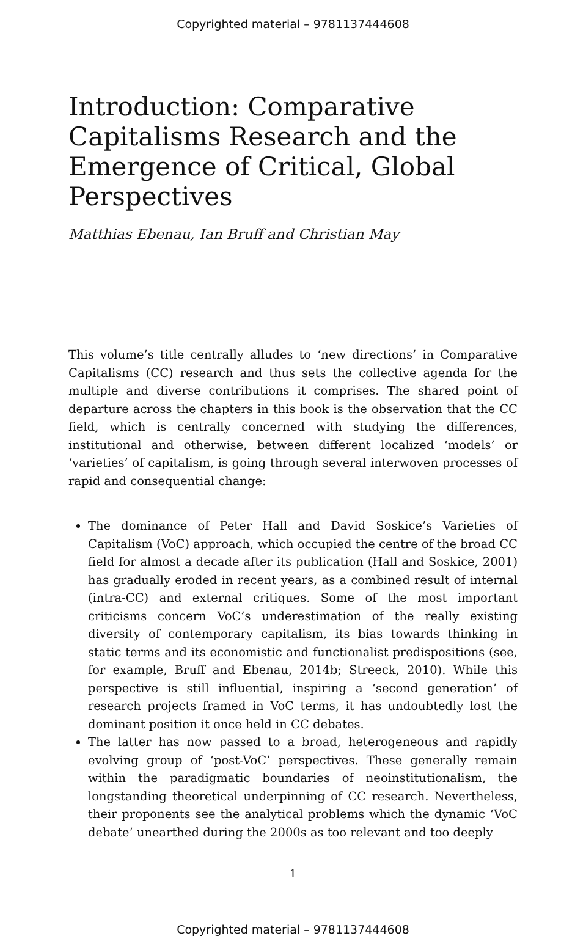Copyrighted material – 9781137444608
Introduction: Comparative Capitalisms Research and the Emergence of Critical, Global Perspectives
Matthias Ebenau, Ian Bruff and Christian May
This volume’s title centrally alludes to ‘new directions’ in Comparative Capitalisms (CC) research and thus sets the collective agenda for the multiple and diverse contributions it comprises. The shared point of departure across the chapters in this book is the observation that the CC field, which is centrally concerned with studying the differences, institutional and otherwise, between different localized ‘models’ or ‘varieties’ of capitalism, is going through several interwoven processes of rapid and consequential change:
The dominance of Peter Hall and David Soskice’s Varieties of Capitalism (VoC) approach, which occupied the centre of the broad CC field for almost a decade after its publication (Hall and Soskice, 2001) has gradually eroded in recent years, as a combined result of internal (intra-CC) and external critiques. Some of the most important criticisms concern VoC’s underestimation of the really existing diversity of contemporary capitalism, its bias towards thinking in static terms and its economistic and functionalist predispositions (see, for example, Bruff and Ebenau, 2014b; Streeck, 2010). While this perspective is still influential, inspiring a ‘second generation’ of research projects framed in VoC terms, it has undoubtedly lost the dominant position it once held in CC debates.
The latter has now passed to a broad, heterogeneous and rapidly evolving group of ‘post-VoC’ perspectives. These generally remain within the paradigmatic boundaries of neoinstitutionalism, the longstanding theoretical underpinning of CC research. Nevertheless, their proponents see the analytical problems which the dynamic ‘VoC debate’ unearthed during the 2000s as too relevant and too deeply
1
Copyrighted material – 9781137444608